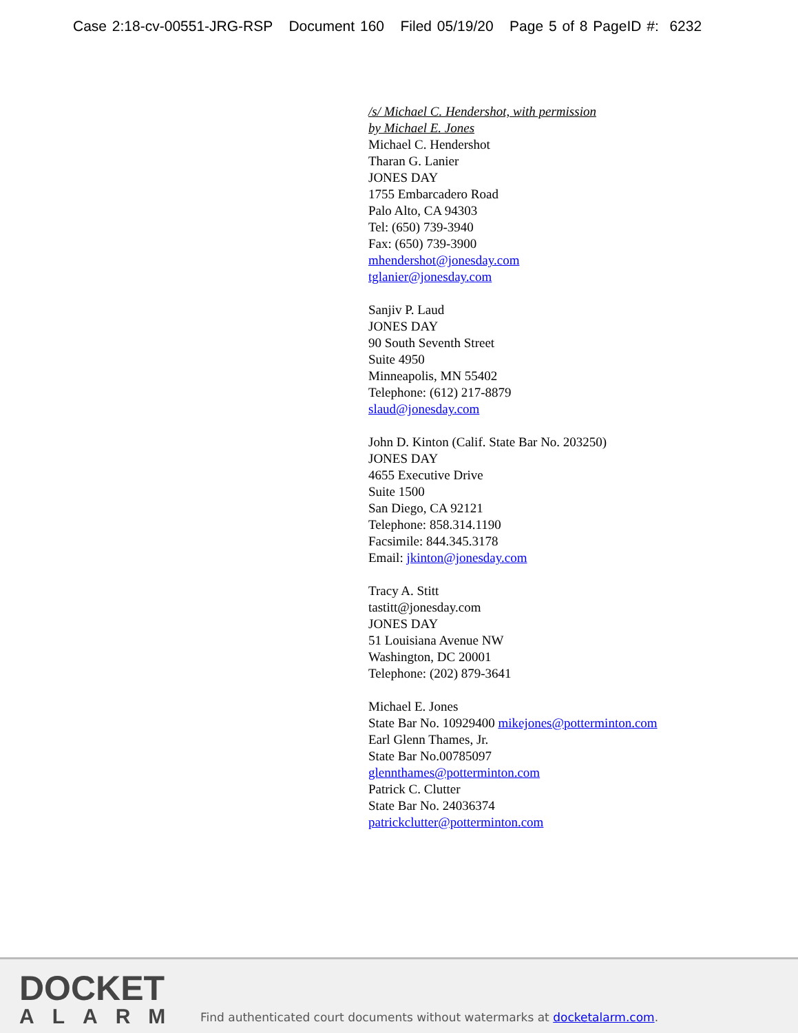Case 2:18-cv-00551-JRG-RSP Document 160 Filed 05/19/20 Page 5 of 8 PageID #: 6232
/s/ Michael C. Hendershot, with permission
by Michael E. Jones
Michael C. Hendershot
Tharan G. Lanier
JONES DAY
1755 Embarcadero Road
Palo Alto, CA 94303
Tel: (650) 739-3940
Fax: (650) 739-3900
mhendershot@jonesday.com
tglanier@jonesday.com
Sanjiv P. Laud
JONES DAY
90 South Seventh Street
Suite 4950
Minneapolis, MN 55402
Telephone: (612) 217-8879
slaud@jonesday.com
John D. Kinton (Calif. State Bar No. 203250)
JONES DAY
4655 Executive Drive
Suite 1500
San Diego, CA 92121
Telephone: 858.314.1190
Facsimile: 844.345.3178
Email: jkinton@jonesday.com
Tracy A. Stitt
tastitt@jonesday.com
JONES DAY
51 Louisiana Avenue NW
Washington, DC 20001
Telephone: (202) 879-3641
Michael E. Jones
State Bar No. 10929400 mikejones@potterminton.com
Earl Glenn Thames, Jr.
State Bar No.00785097
glennthames@potterminton.com
Patrick C. Clutter
State Bar No. 24036374
patrickclutter@potterminton.com
DOCKET
ALARM
Find authenticated court documents without watermarks at docketalarm.com.